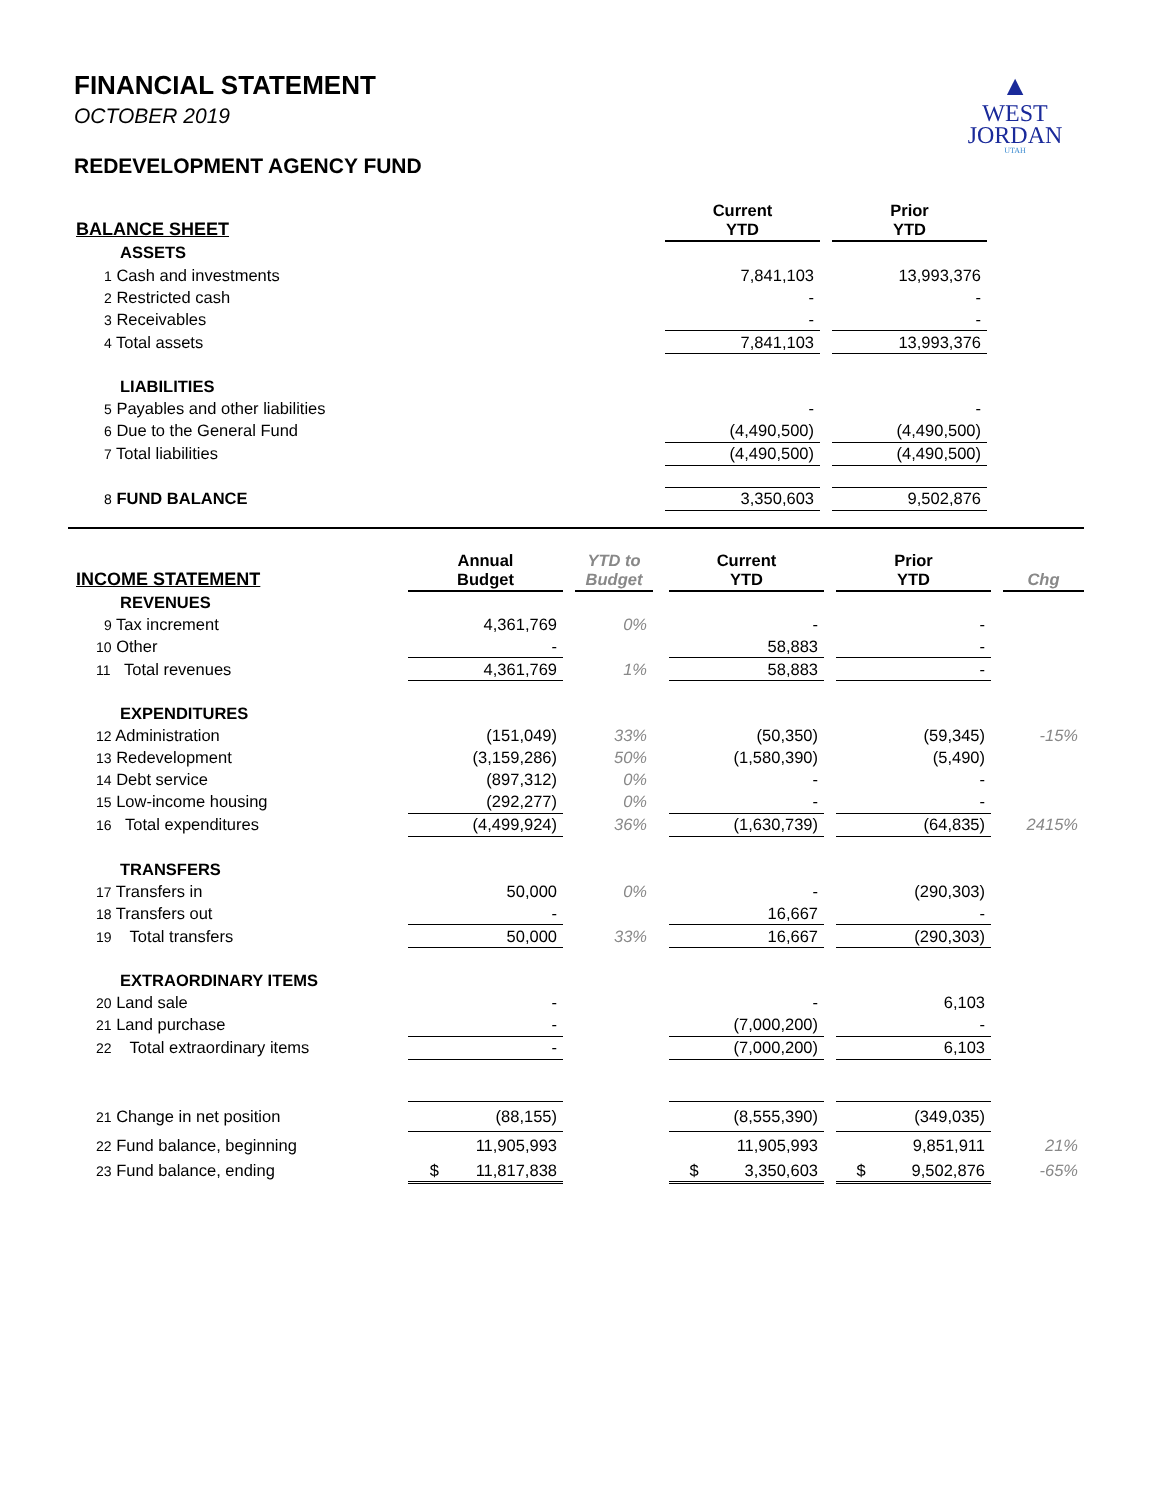FINANCIAL STATEMENT
OCTOBER 2019
REDEVELOPMENT AGENCY FUND
▲
WEST
JORDAN
UTAH
| BALANCE SHEET | Current YTD | | Prior YTD | |
| --- | --- | --- | --- | --- |
| ASSETS | | | | |
| 1 Cash and investments | 7,841,103 | | 13,993,376 | |
| 2 Restricted cash | - | | - | |
| 3 Receivables | - | | - | |
| 4 Total assets | 7,841,103 | | 13,993,376 | |
| LIABILITIES | | | | |
| 5 Payables and other liabilities | - | | - | |
| 6 Due to the General Fund | (4,490,500) | | (4,490,500) | |
| 7 Total liabilities | (4,490,500) | | (4,490,500) | |
| 8 FUND BALANCE | 3,350,603 | | 9,502,876 | |
| INCOME STATEMENT | Annual Budget | | YTD to Budget | | Current YTD | | Prior YTD | | Chg |
| --- | --- | --- | --- | --- | --- | --- | --- | --- | --- |
| REVENUES | | | | | | | | | |
| 9 Tax increment | 4,361,769 | | 0% | | - | | - | | |
| 10 Other | - | | | | 58,883 | | - | | |
| 11 Total revenues | 4,361,769 | | 1% | | 58,883 | | - | | |
| EXPENDITURES | | | | | | | | | |
| 12 Administration | (151,049) | | 33% | | (50,350) | | (59,345) | | -15% |
| 13 Redevelopment | (3,159,286) | | 50% | | (1,580,390) | | (5,490) | | |
| 14 Debt service | (897,312) | | 0% | | - | | - | | |
| 15 Low-income housing | (292,277) | | 0% | | - | | - | | |
| 16 Total expenditures | (4,499,924) | | 36% | | (1,630,739) | | (64,835) | | 2415% |
| TRANSFERS | | | | | | | | | |
| 17 Transfers in | 50,000 | | 0% | | - | | (290,303) | | |
| 18 Transfers out | - | | | | 16,667 | | - | | |
| 19 Total transfers | 50,000 | | 33% | | 16,667 | | (290,303) | | |
| EXTRAORDINARY ITEMS | | | | | | | | | |
| 20 Land sale | - | | | | - | | 6,103 | | |
| 21 Land purchase | - | | | | (7,000,200) | | - | | |
| 22 Total extraordinary items | - | | | | (7,000,200) | | 6,103 | | |
| 21 Change in net position | (88,155) | | | | (8,555,390) | | (349,035) | | |
| 22 Fund balance, beginning | 11,905,993 | | | | 11,905,993 | | 9,851,911 | | 21% |
| 23 Fund balance, ending | $ 11,817,838 | | | | $ 3,350,603 | | $ 9,502,876 | | -65% |